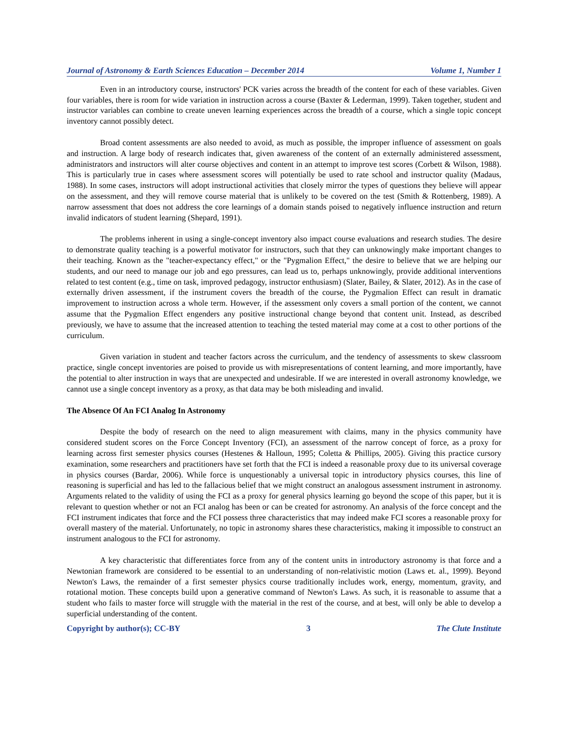Journal of Astronomy & Earth Sciences Education – December 2014 Volume 1, Number 1
Even in an introductory course, instructors' PCK varies across the breadth of the content for each of these variables. Given four variables, there is room for wide variation in instruction across a course (Baxter & Lederman, 1999). Taken together, student and instructor variables can combine to create uneven learning experiences across the breadth of a course, which a single topic concept inventory cannot possibly detect.
Broad content assessments are also needed to avoid, as much as possible, the improper influence of assessment on goals and instruction. A large body of research indicates that, given awareness of the content of an externally administered assessment, administrators and instructors will alter course objectives and content in an attempt to improve test scores (Corbett & Wilson, 1988). This is particularly true in cases where assessment scores will potentially be used to rate school and instructor quality (Madaus, 1988). In some cases, instructors will adopt instructional activities that closely mirror the types of questions they believe will appear on the assessment, and they will remove course material that is unlikely to be covered on the test (Smith & Rottenberg, 1989). A narrow assessment that does not address the core learnings of a domain stands poised to negatively influence instruction and return invalid indicators of student learning (Shepard, 1991).
The problems inherent in using a single-concept inventory also impact course evaluations and research studies. The desire to demonstrate quality teaching is a powerful motivator for instructors, such that they can unknowingly make important changes to their teaching. Known as the "teacher-expectancy effect," or the "Pygmalion Effect," the desire to believe that we are helping our students, and our need to manage our job and ego pressures, can lead us to, perhaps unknowingly, provide additional interventions related to test content (e.g., time on task, improved pedagogy, instructor enthusiasm) (Slater, Bailey, & Slater, 2012). As in the case of externally driven assessment, if the instrument covers the breadth of the course, the Pygmalion Effect can result in dramatic improvement to instruction across a whole term. However, if the assessment only covers a small portion of the content, we cannot assume that the Pygmalion Effect engenders any positive instructional change beyond that content unit. Instead, as described previously, we have to assume that the increased attention to teaching the tested material may come at a cost to other portions of the curriculum.
Given variation in student and teacher factors across the curriculum, and the tendency of assessments to skew classroom practice, single concept inventories are poised to provide us with misrepresentations of content learning, and more importantly, have the potential to alter instruction in ways that are unexpected and undesirable. If we are interested in overall astronomy knowledge, we cannot use a single concept inventory as a proxy, as that data may be both misleading and invalid.
The Absence Of An FCI Analog In Astronomy
Despite the body of research on the need to align measurement with claims, many in the physics community have considered student scores on the Force Concept Inventory (FCI), an assessment of the narrow concept of force, as a proxy for learning across first semester physics courses (Hestenes & Halloun, 1995; Coletta & Phillips, 2005). Giving this practice cursory examination, some researchers and practitioners have set forth that the FCI is indeed a reasonable proxy due to its universal coverage in physics courses (Bardar, 2006). While force is unquestionably a universal topic in introductory physics courses, this line of reasoning is superficial and has led to the fallacious belief that we might construct an analogous assessment instrument in astronomy. Arguments related to the validity of using the FCI as a proxy for general physics learning go beyond the scope of this paper, but it is relevant to question whether or not an FCI analog has been or can be created for astronomy. An analysis of the force concept and the FCI instrument indicates that force and the FCI possess three characteristics that may indeed make FCI scores a reasonable proxy for overall mastery of the material. Unfortunately, no topic in astronomy shares these characteristics, making it impossible to construct an instrument analogous to the FCI for astronomy.
A key characteristic that differentiates force from any of the content units in introductory astronomy is that force and a Newtonian framework are considered to be essential to an understanding of non-relativistic motion (Laws et. al., 1999). Beyond Newton's Laws, the remainder of a first semester physics course traditionally includes work, energy, momentum, gravity, and rotational motion. These concepts build upon a generative command of Newton's Laws. As such, it is reasonable to assume that a student who fails to master force will struggle with the material in the rest of the course, and at best, will only be able to develop a superficial understanding of the content.
Copyright by author(s); CC-BY 3 The Clute Institute